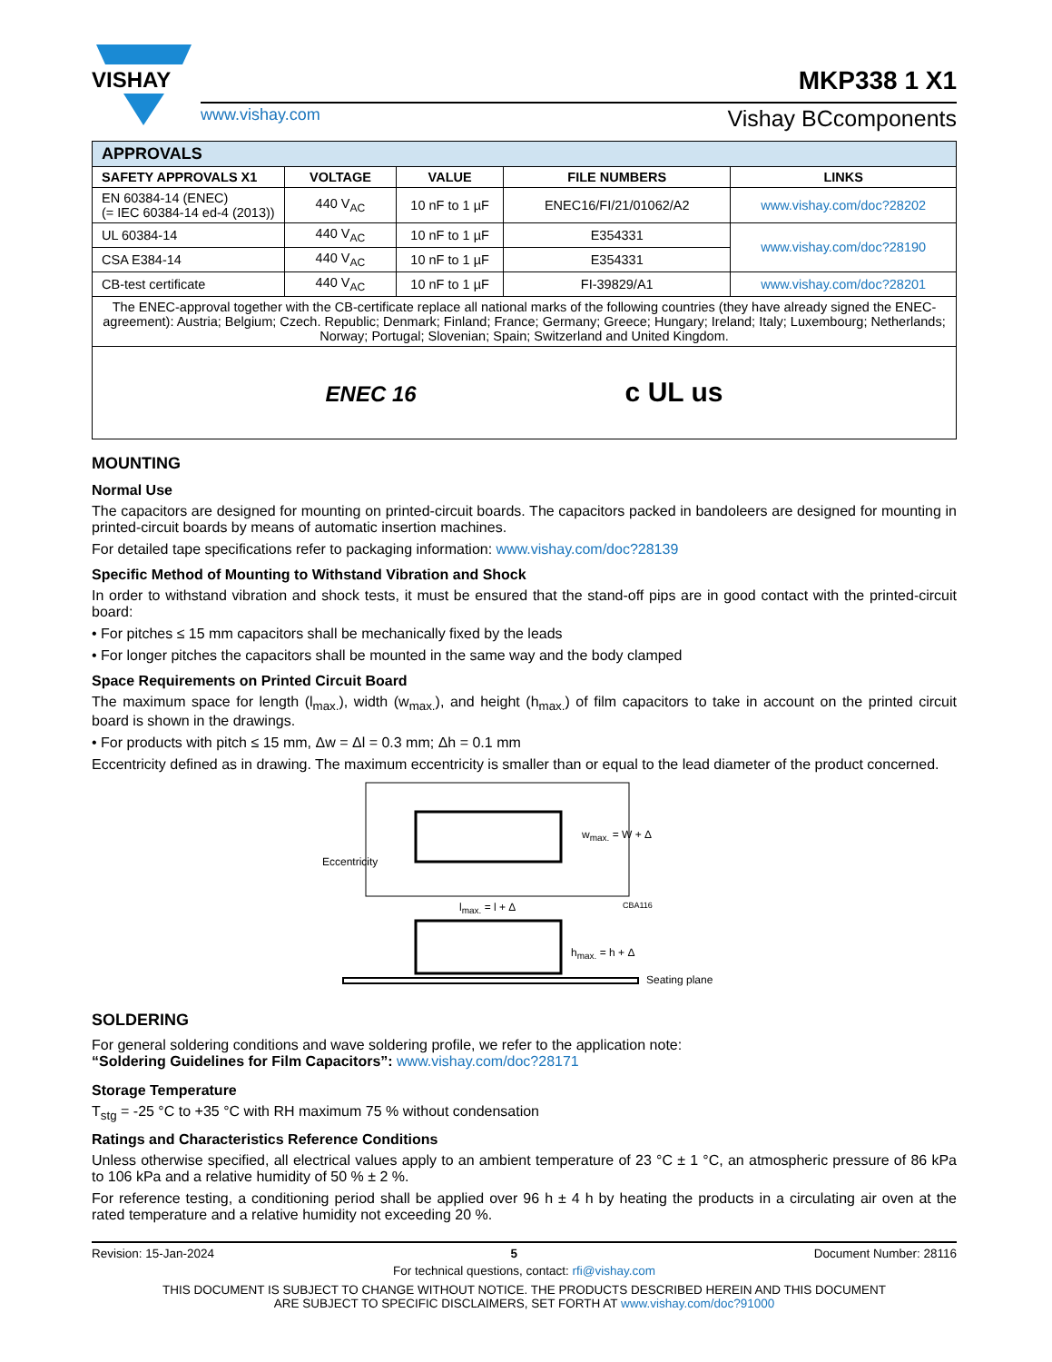VISHAY
www.vishay.com
Vishay BCcomponents
MKP338 1 X1
| APPROVALS | | | | |
| --- | --- | --- | --- | --- |
| SAFETY APPROVALS X1 | VOLTAGE | VALUE | FILE NUMBERS | LINKS |
| EN 60384-14 (ENEC) (= IEC 60384-14 ed-4 (2013)) | 440 V<sub>AC</sub> | 10 nF to 1 µF | ENEC16/FI/21/01062/A2 | www.vishay.com/doc?28202 |
| UL 60384-14 | 440 V<sub>AC</sub> | 10 nF to 1 µF | E354331 | www.vishay.com/doc?28190 |
| CSA E384-14 | 440 V<sub>AC</sub> | 10 nF to 1 µF | E354331 | |
| CB-test certificate | 440 V<sub>AC</sub> | 10 nF to 1 µF | FI-39829/A1 | www.vishay.com/doc?28201 |
| The ENEC-approval together with the CB-certificate replace all national marks of the following countries (they have already signed the ENEC-agreement): Austria; Belgium; Czech. Republic; Denmark; Finland; France; Germany; Greece; Hungary; Ireland; Italy; Luxembourg; Netherlands; Norway; Portugal; Slovenian; Spain; Switzerland and United Kingdom. | | | | |
| ENEC 16 c UL us | | | | |
MOUNTING
Normal Use
The capacitors are designed for mounting on printed-circuit boards. The capacitors packed in bandoleers are designed for mounting in printed-circuit boards by means of automatic insertion machines.
For detailed tape specifications refer to packaging information: www.vishay.com/doc?28139
Specific Method of Mounting to Withstand Vibration and Shock
In order to withstand vibration and shock tests, it must be ensured that the stand-off pips are in good contact with the printed-circuit board:
• For pitches ≤ 15 mm capacitors shall be mechanically fixed by the leads
• For longer pitches the capacitors shall be mounted in the same way and the body clamped
Space Requirements on Printed Circuit Board
The maximum space for length (l<sub>max.</sub>), width (w<sub>max.</sub>), and height (h<sub>max.</sub>) of film capacitors to take in account on the printed circuit board is shown in the drawings.
• For products with pitch ≤ 15 mm, Δw = Δl = 0.3 mm; Δh = 0.1 mm
Eccentricity defined as in drawing. The maximum eccentricity is smaller than or equal to the lead diameter of the product concerned.
Eccentricity
w<sub>max.</sub> = W + Δ
l<sub>max.</sub> = l + Δ CBA116
h<sub>max.</sub> = h + Δ
Seating plane
SOLDERING
For general soldering conditions and wave soldering profile, we refer to the application note:
“Soldering Guidelines for Film Capacitors”: www.vishay.com/doc?28171
Storage Temperature
T<sub>stg</sub> = -25 °C to +35 °C with RH maximum 75 % without condensation
Ratings and Characteristics Reference Conditions
Unless otherwise specified, all electrical values apply to an ambient temperature of 23 °C ± 1 °C, an atmospheric pressure of 86 kPa to 106 kPa and a relative humidity of 50 % ± 2 %.
For reference testing, a conditioning period shall be applied over 96 h ± 4 h by heating the products in a circulating air oven at the rated temperature and a relative humidity not exceeding 20 %.
Revision: 15-Jan-2024 5 Document Number: 28116
For technical questions, contact: rfi@vishay.com
THIS DOCUMENT IS SUBJECT TO CHANGE WITHOUT NOTICE. THE PRODUCTS DESCRIBED HEREIN AND THIS DOCUMENT
ARE SUBJECT TO SPECIFIC DISCLAIMERS, SET FORTH AT www.vishay.com/doc?91000